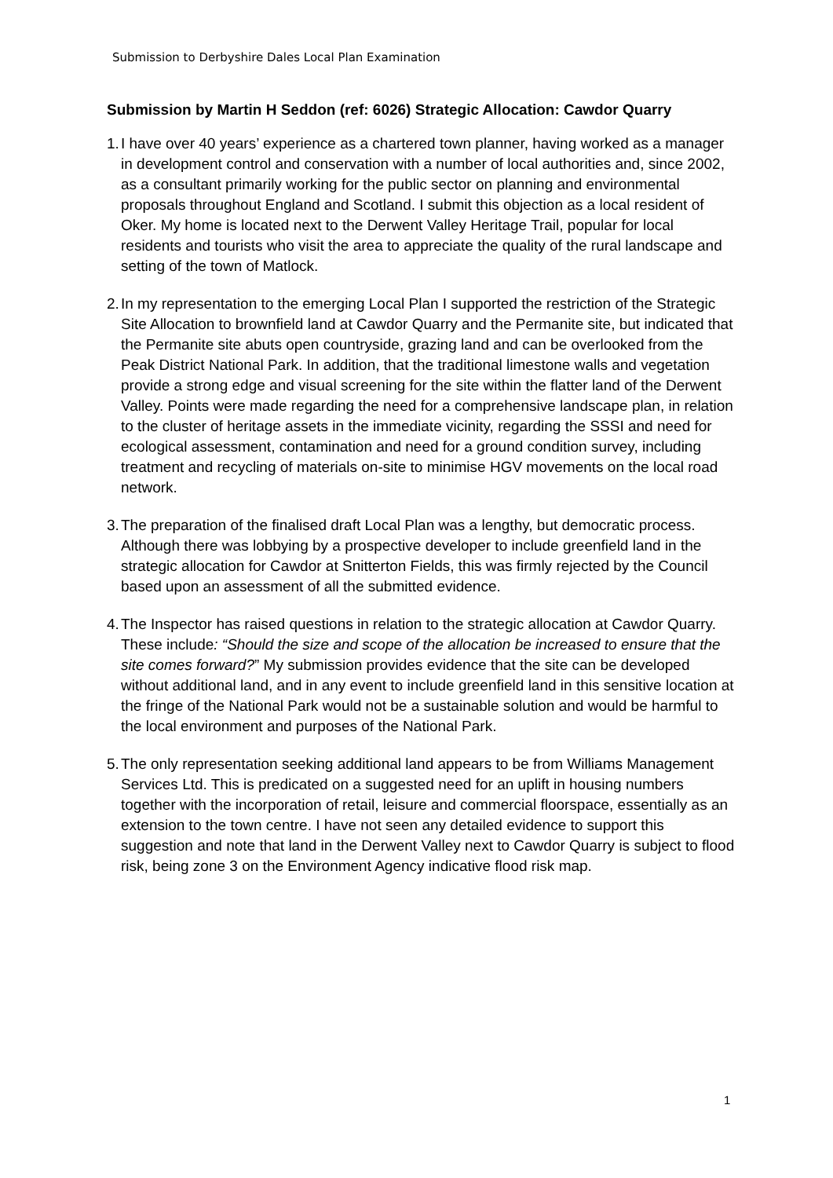Submission to Derbyshire Dales Local Plan Examination
Submission by Martin H Seddon (ref: 6026) Strategic Allocation: Cawdor Quarry
1.
I have over 40 years’ experience as a chartered town planner, having worked as a manager in development control and conservation with a number of local authorities and, since 2002, as a consultant primarily working for the public sector on planning and environmental proposals throughout England and Scotland. I submit this objection as a local resident of Oker. My home is located next to the Derwent Valley Heritage Trail, popular for local residents and tourists who visit the area to appreciate the quality of the rural landscape and setting of the town of Matlock.
2.
In my representation to the emerging Local Plan I supported the restriction of the Strategic Site Allocation to brownfield land at Cawdor Quarry and the Permanite site, but indicated that the Permanite site abuts open countryside, grazing land and can be overlooked from the Peak District National Park. In addition, that the traditional limestone walls and vegetation provide a strong edge and visual screening for the site within the flatter land of the Derwent Valley. Points were made regarding the need for a comprehensive landscape plan, in relation to the cluster of heritage assets in the immediate vicinity, regarding the SSSI and need for ecological assessment, contamination and need for a ground condition survey, including treatment and recycling of materials on-site to minimise HGV movements on the local road network.
3.
The preparation of the finalised draft Local Plan was a lengthy, but democratic process. Although there was lobbying by a prospective developer to include greenfield land in the strategic allocation for Cawdor at Snitterton Fields, this was firmly rejected by the Council based upon an assessment of all the submitted evidence.
4.
The Inspector has raised questions in relation to the strategic allocation at Cawdor Quarry. These include: “Should the size and scope of the allocation be increased to ensure that the site comes forward?” My submission provides evidence that the site can be developed without additional land, and in any event to include greenfield land in this sensitive location at the fringe of the National Park would not be a sustainable solution and would be harmful to the local environment and purposes of the National Park.
5.
The only representation seeking additional land appears to be from Williams Management Services Ltd. This is predicated on a suggested need for an uplift in housing numbers together with the incorporation of retail, leisure and commercial floorspace, essentially as an extension to the town centre. I have not seen any detailed evidence to support this suggestion and note that land in the Derwent Valley next to Cawdor Quarry is subject to flood risk, being zone 3 on the Environment Agency indicative flood risk map.
1